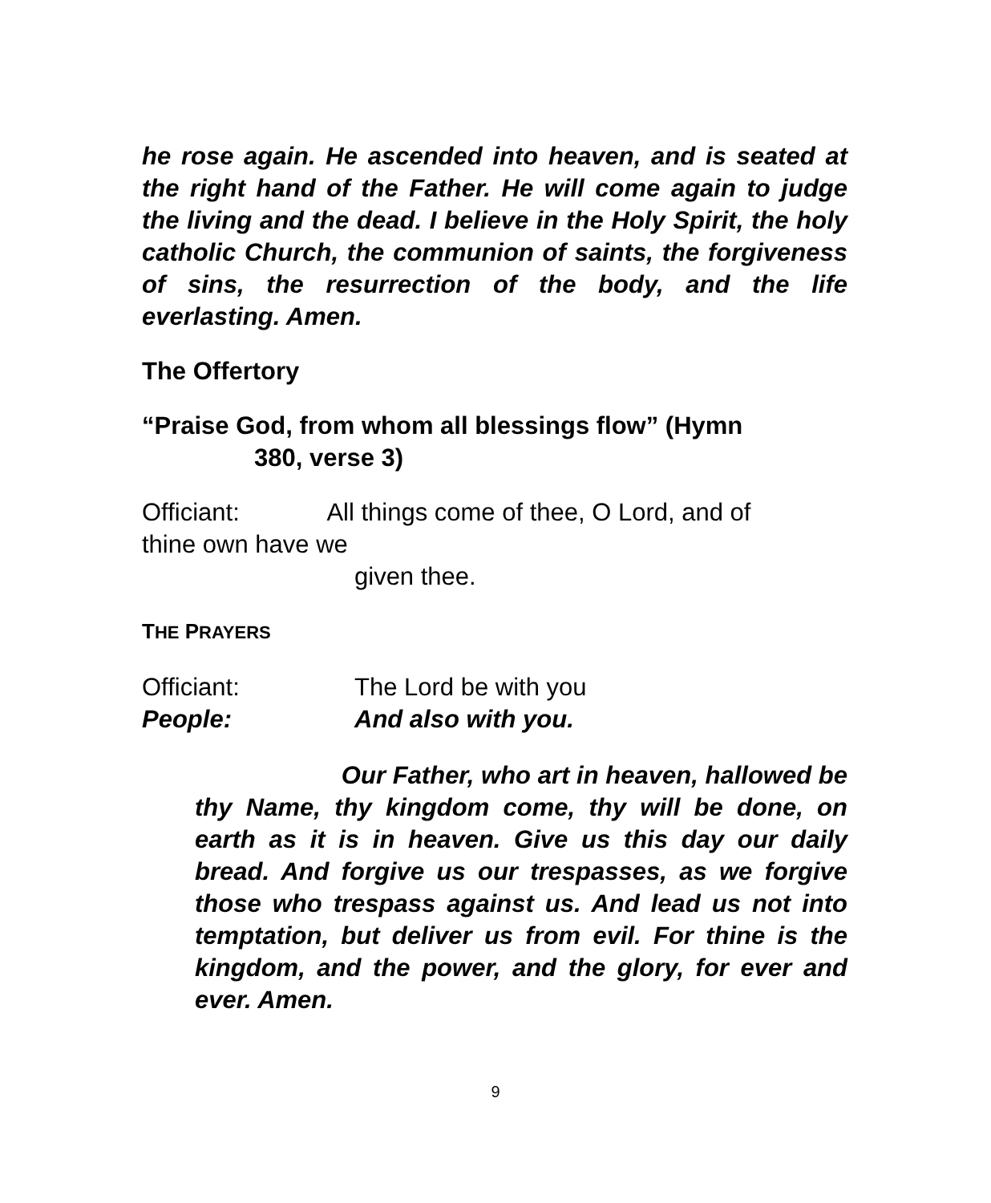he rose again. He ascended into heaven, and is seated at the right hand of the Father. He will come again to judge the living and the dead. I believe in the Holy Spirit, the holy catholic Church, the communion of saints, the forgiveness of sins, the resurrection of the body, and the life everlasting. Amen.
The Offertory
“Praise God, from whom all blessings flow” (Hymn
380, verse 3)
Officiant: All things come of thee, O Lord, and of
thine own have we
given thee.
THE PRAYERS
Officiant: The Lord be with you
People: And also with you.
Our Father, who art in heaven, hallowed be thy Name, thy kingdom come, thy will be done, on earth as it is in heaven. Give us this day our daily bread. And forgive us our trespasses, as we forgive those who trespass against us. And lead us not into temptation, but deliver us from evil. For thine is the kingdom, and the power, and the glory, for ever and ever. Amen.
9